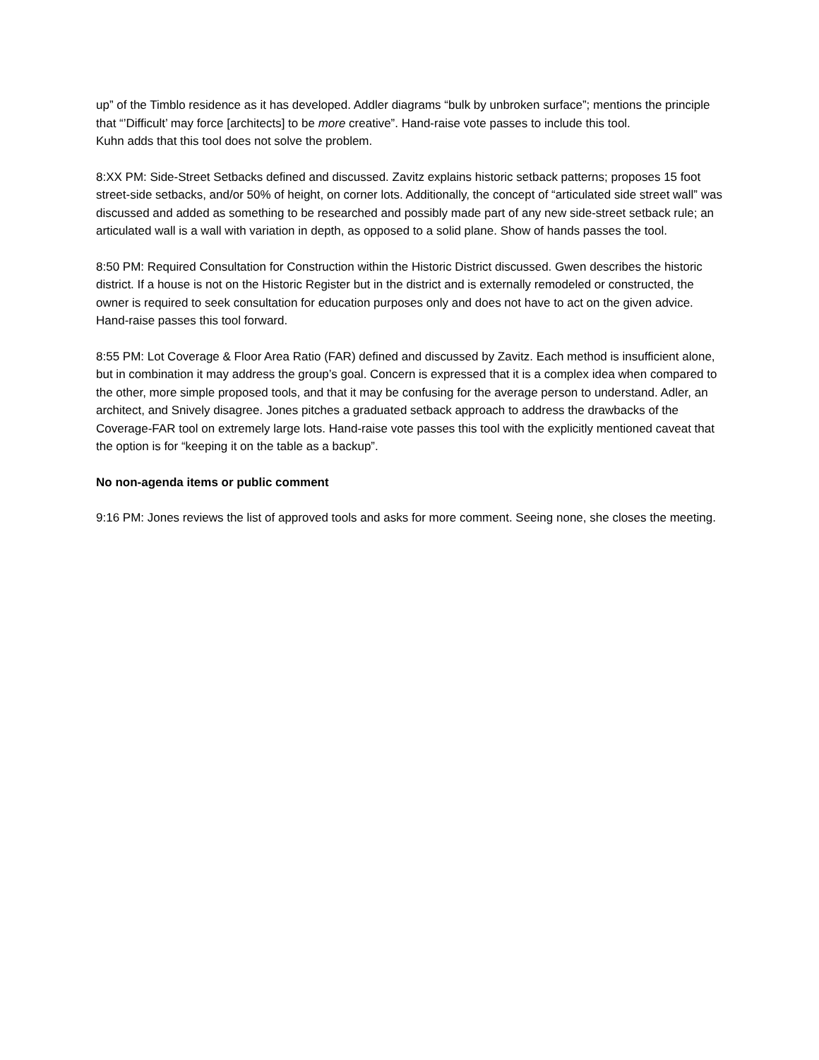up” of the Timblo residence as it has developed. Addler diagrams “bulk by unbroken surface”; mentions the principle that “’Difficult’ may force [architects] to be more creative”. Hand-raise vote passes to include this tool.
Kuhn adds that this tool does not solve the problem.
8:XX PM: Side-Street Setbacks defined and discussed. Zavitz explains historic setback patterns; proposes 15 foot street-side setbacks, and/or 50% of height, on corner lots. Additionally, the concept of “articulated side street wall” was discussed and added as something to be researched and possibly made part of any new side-street setback rule; an articulated wall is a wall with variation in depth, as opposed to a solid plane. Show of hands passes the tool.
8:50 PM: Required Consultation for Construction within the Historic District discussed. Gwen describes the historic district. If a house is not on the Historic Register but in the district and is externally remodeled or constructed, the owner is required to seek consultation for education purposes only and does not have to act on the given advice. Hand-raise passes this tool forward.
8:55 PM: Lot Coverage & Floor Area Ratio (FAR) defined and discussed by Zavitz. Each method is insufficient alone, but in combination it may address the group’s goal. Concern is expressed that it is a complex idea when compared to the other, more simple proposed tools, and that it may be confusing for the average person to understand. Adler, an architect, and Snively disagree. Jones pitches a graduated setback approach to address the drawbacks of the Coverage-FAR tool on extremely large lots. Hand-raise vote passes this tool with the explicitly mentioned caveat that the option is for “keeping it on the table as a backup”.
No non-agenda items or public comment
9:16 PM: Jones reviews the list of approved tools and asks for more comment. Seeing none, she closes the meeting.